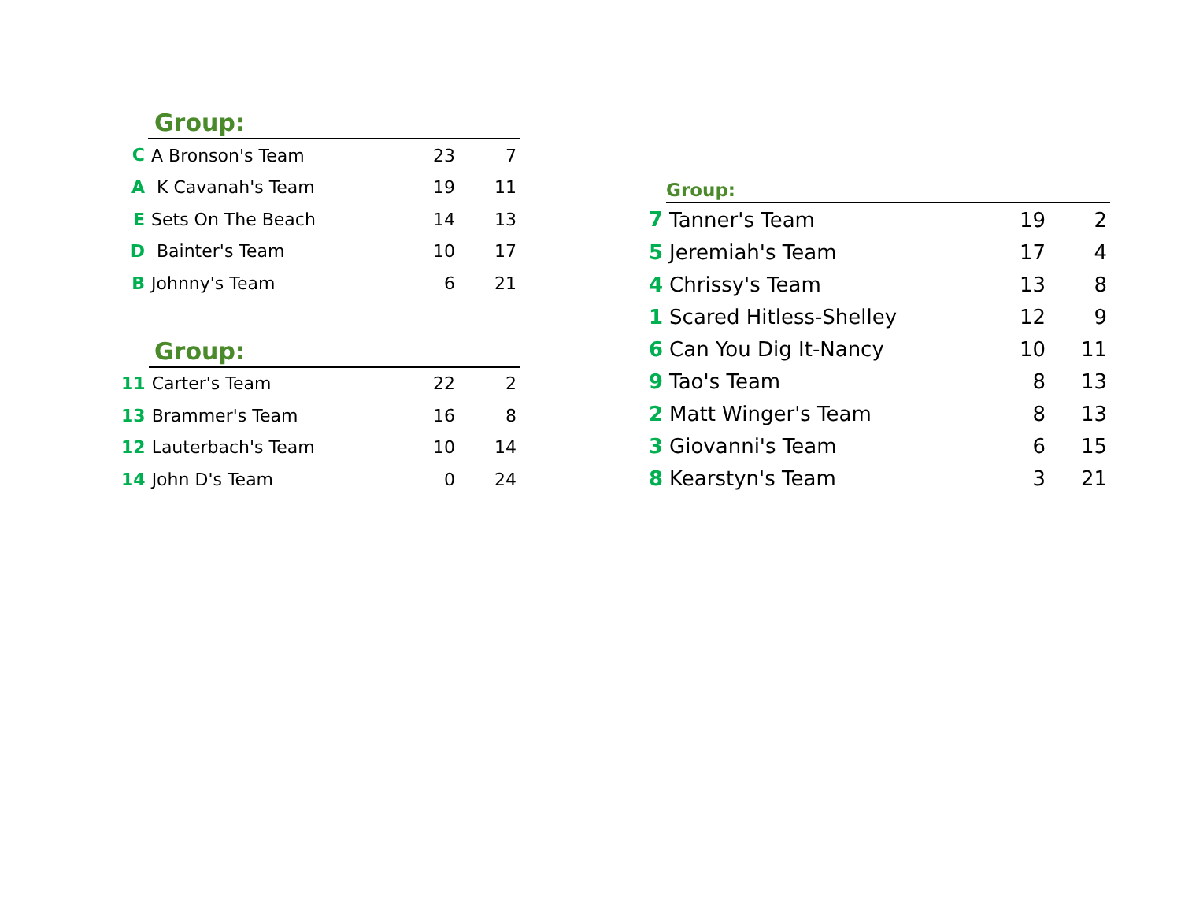Group:
| C | A Bronson's Team | 23 | 7 |
| A | K Cavanah's Team | 19 | 11 |
| E | Sets On The Beach | 14 | 13 |
| D | Bainter's Team | 10 | 17 |
| B | Johnny's Team | 6 | 21 |
Group:
| 11 | Carter's Team | 22 | 2 |
| 13 | Brammer's Team | 16 | 8 |
| 12 | Lauterbach's Team | 10 | 14 |
| 14 | John D's Team | 0 | 24 |
Group:
| 7 | Tanner's Team | 19 | 2 |
| 5 | Jeremiah's Team | 17 | 4 |
| 4 | Chrissy's Team | 13 | 8 |
| 1 | Scared Hitless-Shelley | 12 | 9 |
| 6 | Can You Dig It-Nancy | 10 | 11 |
| 9 | Tao's Team | 8 | 13 |
| 2 | Matt Winger's Team | 8 | 13 |
| 3 | Giovanni's Team | 6 | 15 |
| 8 | Kearstyn's Team | 3 | 21 |